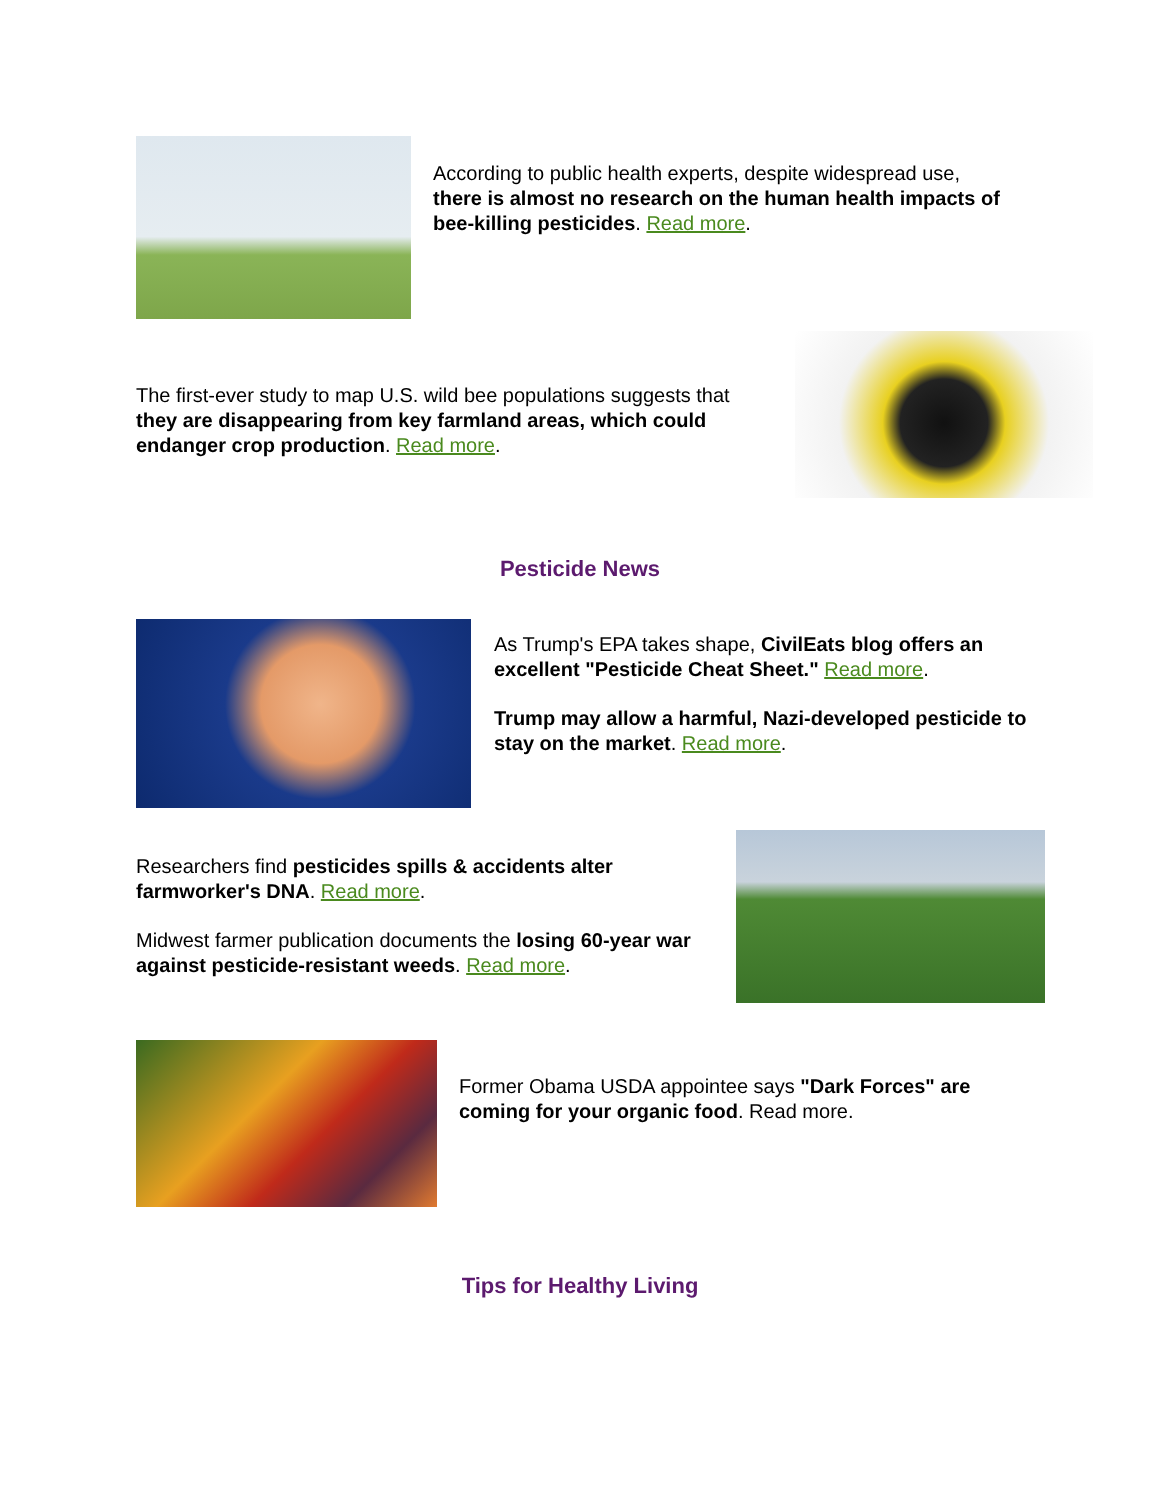According to public health experts, despite widespread use, there is almost no research on the human health impacts of bee-killing pesticides. Read more.
The first-ever study to map U.S. wild bee populations suggests that they are disappearing from key farmland areas, which could endanger crop production. Read more.
Pesticide News
As Trump's EPA takes shape, CivilEats blog offers an excellent "Pesticide Cheat Sheet." Read more.
Trump may allow a harmful, Nazi-developed pesticide to stay on the market. Read more.
Researchers find pesticides spills & accidents alter farmworker's DNA. Read more.
Midwest farmer publication documents the losing 60-year war against pesticide-resistant weeds. Read more.
Former Obama USDA appointee says "Dark Forces" are coming for your organic food. Read more.
Tips for Healthy Living